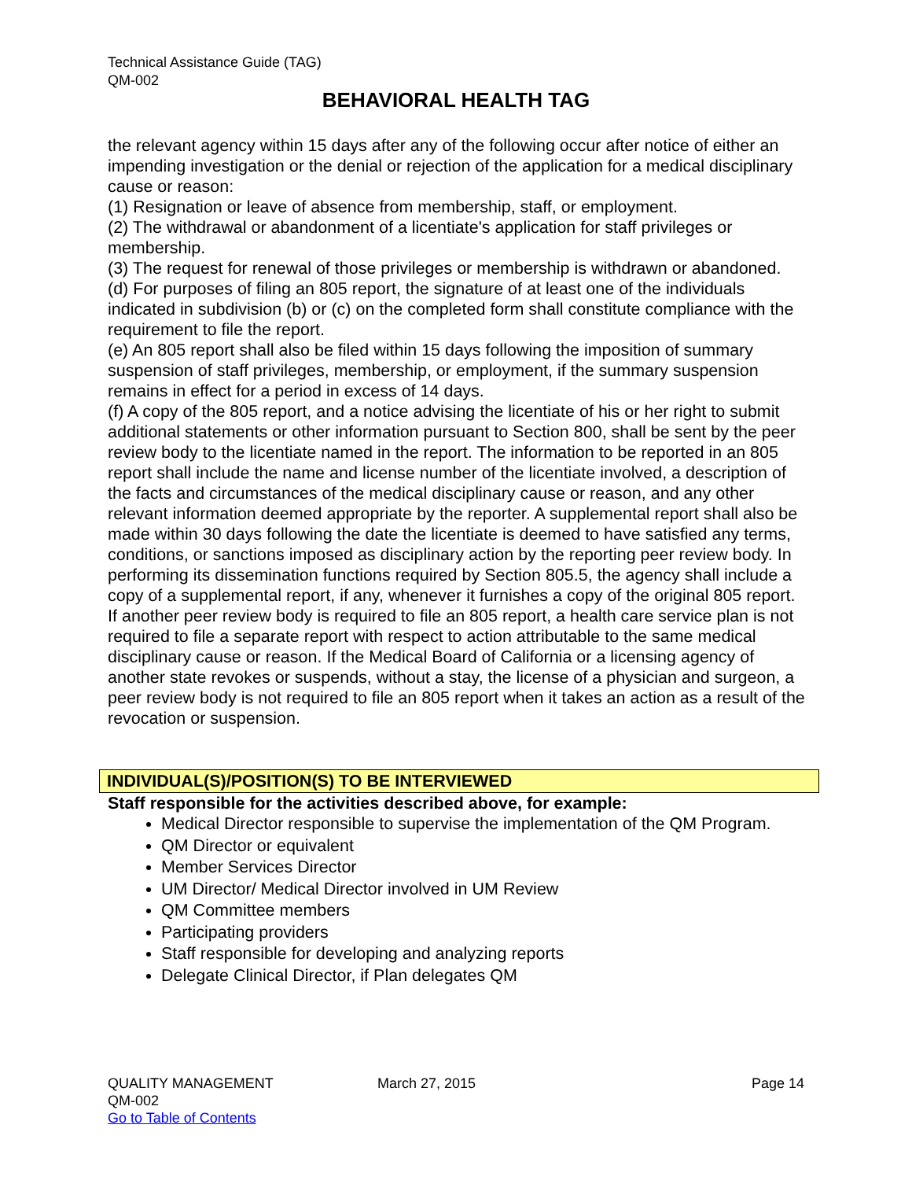Technical Assistance Guide (TAG)
QM-002
BEHAVIORAL HEALTH TAG
the relevant agency within 15 days after any of the following occur after notice of either an impending investigation or the denial or rejection of the application for a medical disciplinary cause or reason:
(1) Resignation or leave of absence from membership, staff, or employment.
(2) The withdrawal or abandonment of a licentiate's application for staff privileges or membership.
(3) The request for renewal of those privileges or membership is withdrawn or abandoned.
(d) For purposes of filing an 805 report, the signature of at least one of the individuals indicated in subdivision (b) or (c) on the completed form shall constitute compliance with the requirement to file the report.
(e) An 805 report shall also be filed within 15 days following the imposition of summary suspension of staff privileges, membership, or employment, if the summary suspension remains in effect for a period in excess of 14 days.
(f) A copy of the 805 report, and a notice advising the licentiate of his or her right to submit additional statements or other information pursuant to Section 800, shall be sent by the peer review body to the licentiate named in the report. The information to be reported in an 805 report shall include the name and license number of the licentiate involved, a description of the facts and circumstances of the medical disciplinary cause or reason, and any other relevant information deemed appropriate by the reporter. A supplemental report shall also be made within 30 days following the date the licentiate is deemed to have satisfied any terms, conditions, or sanctions imposed as disciplinary action by the reporting peer review body. In performing its dissemination functions required by Section 805.5, the agency shall include a copy of a supplemental report, if any, whenever it furnishes a copy of the original 805 report. If another peer review body is required to file an 805 report, a health care service plan is not required to file a separate report with respect to action attributable to the same medical disciplinary cause or reason. If the Medical Board of California or a licensing agency of another state revokes or suspends, without a stay, the license of a physician and surgeon, a peer review body is not required to file an 805 report when it takes an action as a result of the revocation or suspension.
INDIVIDUAL(S)/POSITION(S) TO BE INTERVIEWED
Staff responsible for the activities described above, for example:
Medical Director responsible to supervise the implementation of the QM Program.
QM Director or equivalent
Member Services Director
UM Director/ Medical Director involved in UM Review
QM Committee members
Participating providers
Staff responsible for developing and analyzing reports
Delegate Clinical Director, if Plan delegates QM
QUALITY MANAGEMENT March 27, 2015 Page 14
QM-002
Go to Table of Contents